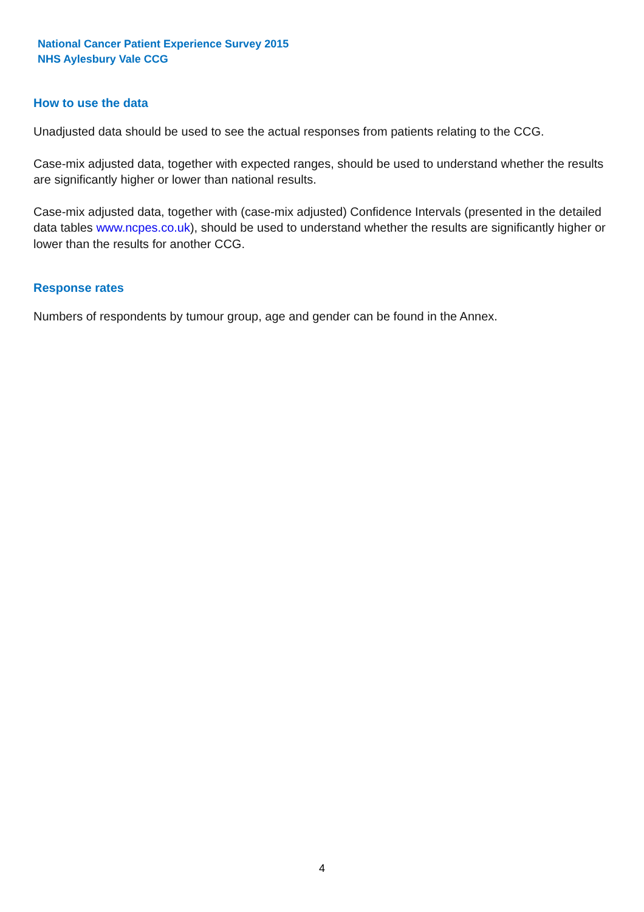National Cancer Patient Experience Survey 2015
NHS Aylesbury Vale CCG
How to use the data
Unadjusted data should be used to see the actual responses from patients relating to the CCG.
Case-mix adjusted data, together with expected ranges, should be used to understand whether the results are significantly higher or lower than national results.
Case-mix adjusted data, together with (case-mix adjusted) Confidence Intervals (presented in the detailed data tables www.ncpes.co.uk), should be used to understand whether the results are significantly higher or lower than the results for another CCG.
Response rates
Numbers of respondents by tumour group, age and gender can be found in the Annex.
4